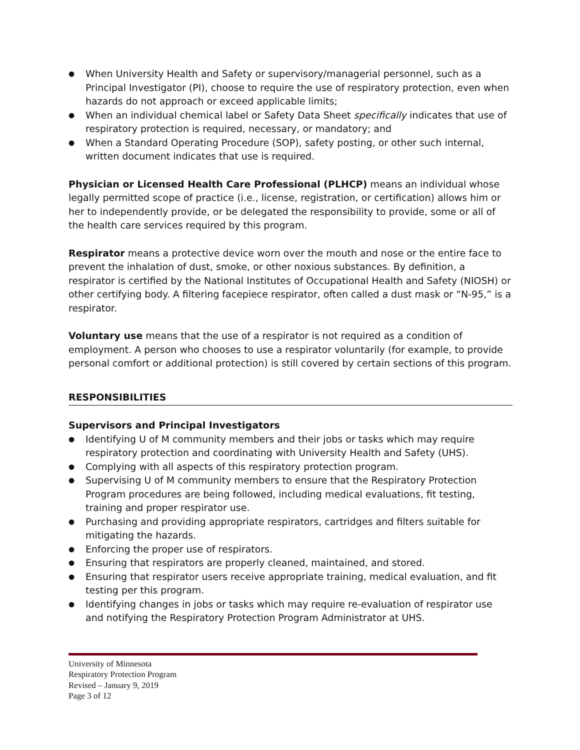● When University Health and Safety or supervisory/managerial personnel, such as a Principal Investigator (PI), choose to require the use of respiratory protection, even when hazards do not approach or exceed applicable limits;
● When an individual chemical label or Safety Data Sheet specifically indicates that use of respiratory protection is required, necessary, or mandatory; and
● When a Standard Operating Procedure (SOP), safety posting, or other such internal, written document indicates that use is required.
Physician or Licensed Health Care Professional (PLHCP) means an individual whose legally permitted scope of practice (i.e., license, registration, or certification) allows him or her to independently provide, or be delegated the responsibility to provide, some or all of the health care services required by this program.
Respirator means a protective device worn over the mouth and nose or the entire face to prevent the inhalation of dust, smoke, or other noxious substances. By definition, a respirator is certified by the National Institutes of Occupational Health and Safety (NIOSH) or other certifying body. A filtering facepiece respirator, often called a dust mask or “N-95,” is a respirator.
Voluntary use means that the use of a respirator is not required as a condition of employment. A person who chooses to use a respirator voluntarily (for example, to provide personal comfort or additional protection) is still covered by certain sections of this program.
RESPONSIBILITIES
Supervisors and Principal Investigators
● Identifying U of M community members and their jobs or tasks which may require respiratory protection and coordinating with University Health and Safety (UHS).
● Complying with all aspects of this respiratory protection program.
● Supervising U of M community members to ensure that the Respiratory Protection Program procedures are being followed, including medical evaluations, fit testing, training and proper respirator use.
● Purchasing and providing appropriate respirators, cartridges and filters suitable for mitigating the hazards.
● Enforcing the proper use of respirators.
● Ensuring that respirators are properly cleaned, maintained, and stored.
● Ensuring that respirator users receive appropriate training, medical evaluation, and fit testing per this program.
● Identifying changes in jobs or tasks which may require re-evaluation of respirator use and notifying the Respiratory Protection Program Administrator at UHS.
University of Minnesota
Respiratory Protection Program
Revised – January 9, 2019
Page 3 of 12